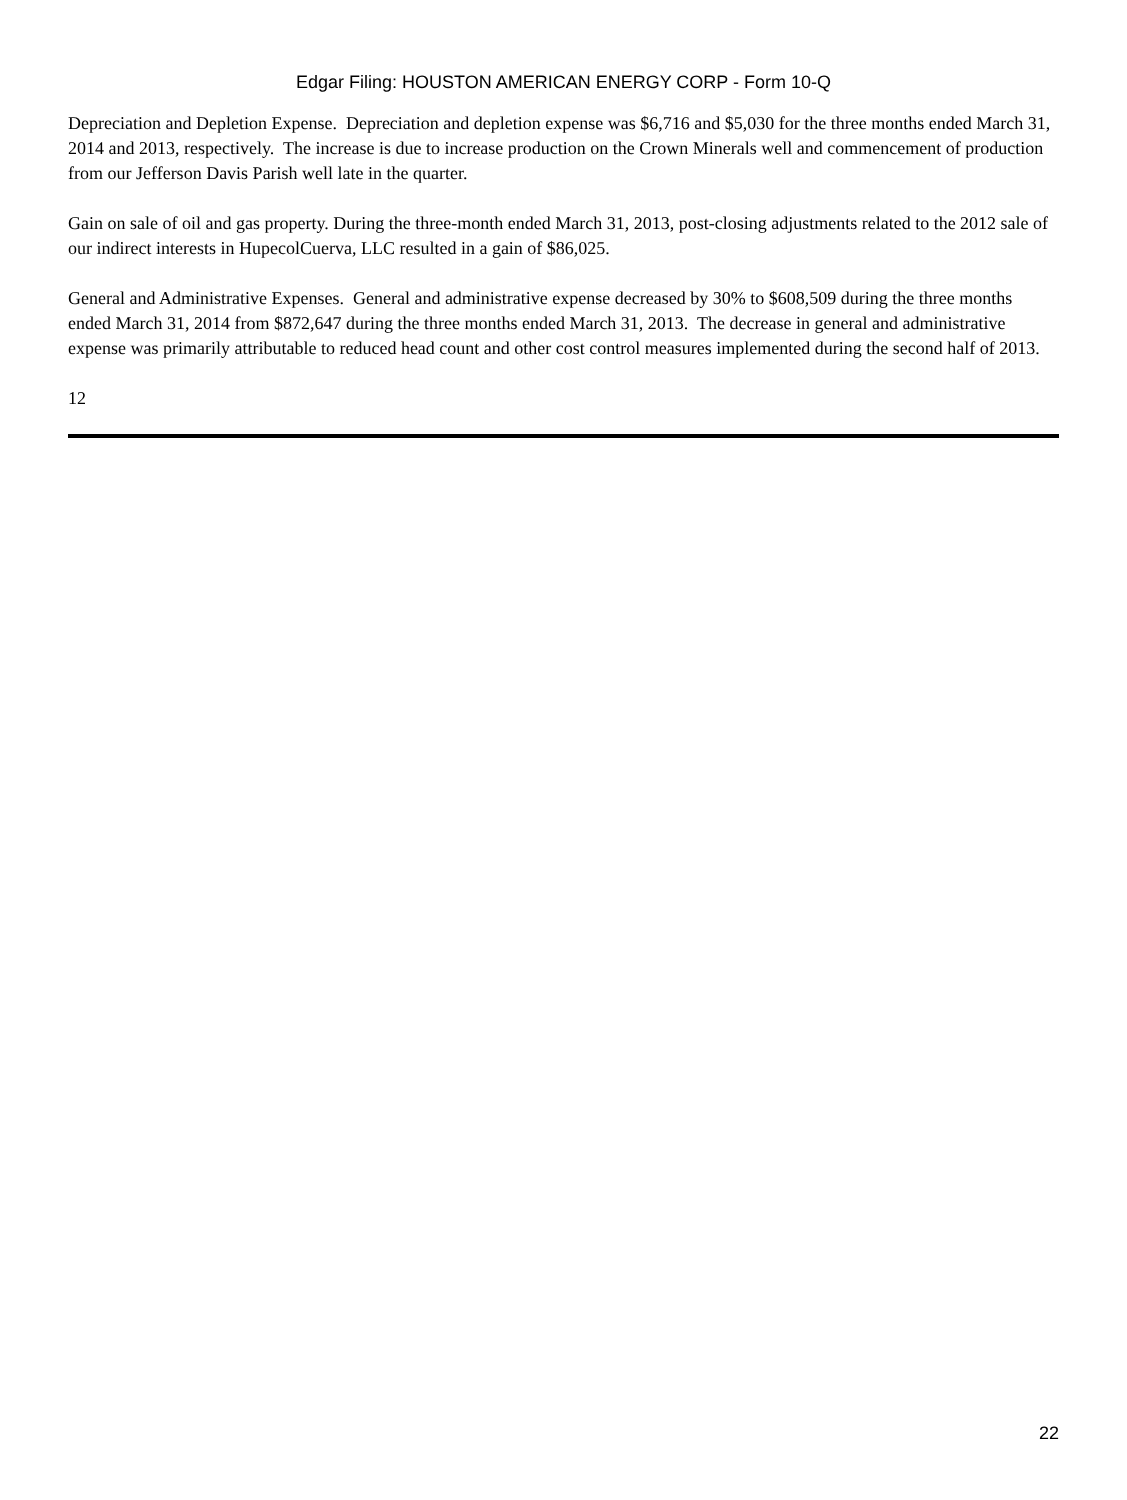Edgar Filing: HOUSTON AMERICAN ENERGY CORP - Form 10-Q
Depreciation and Depletion Expense. Depreciation and depletion expense was $6,716 and $5,030 for the three months ended March 31, 2014 and 2013, respectively. The increase is due to increase production on the Crown Minerals well and commencement of production from our Jefferson Davis Parish well late in the quarter.
Gain on sale of oil and gas property. During the three-month ended March 31, 2013, post-closing adjustments related to the 2012 sale of our indirect interests in HupecolCuerva, LLC resulted in a gain of $86,025.
General and Administrative Expenses. General and administrative expense decreased by 30% to $608,509 during the three months ended March 31, 2014 from $872,647 during the three months ended March 31, 2013. The decrease in general and administrative expense was primarily attributable to reduced head count and other cost control measures implemented during the second half of 2013.
12
22